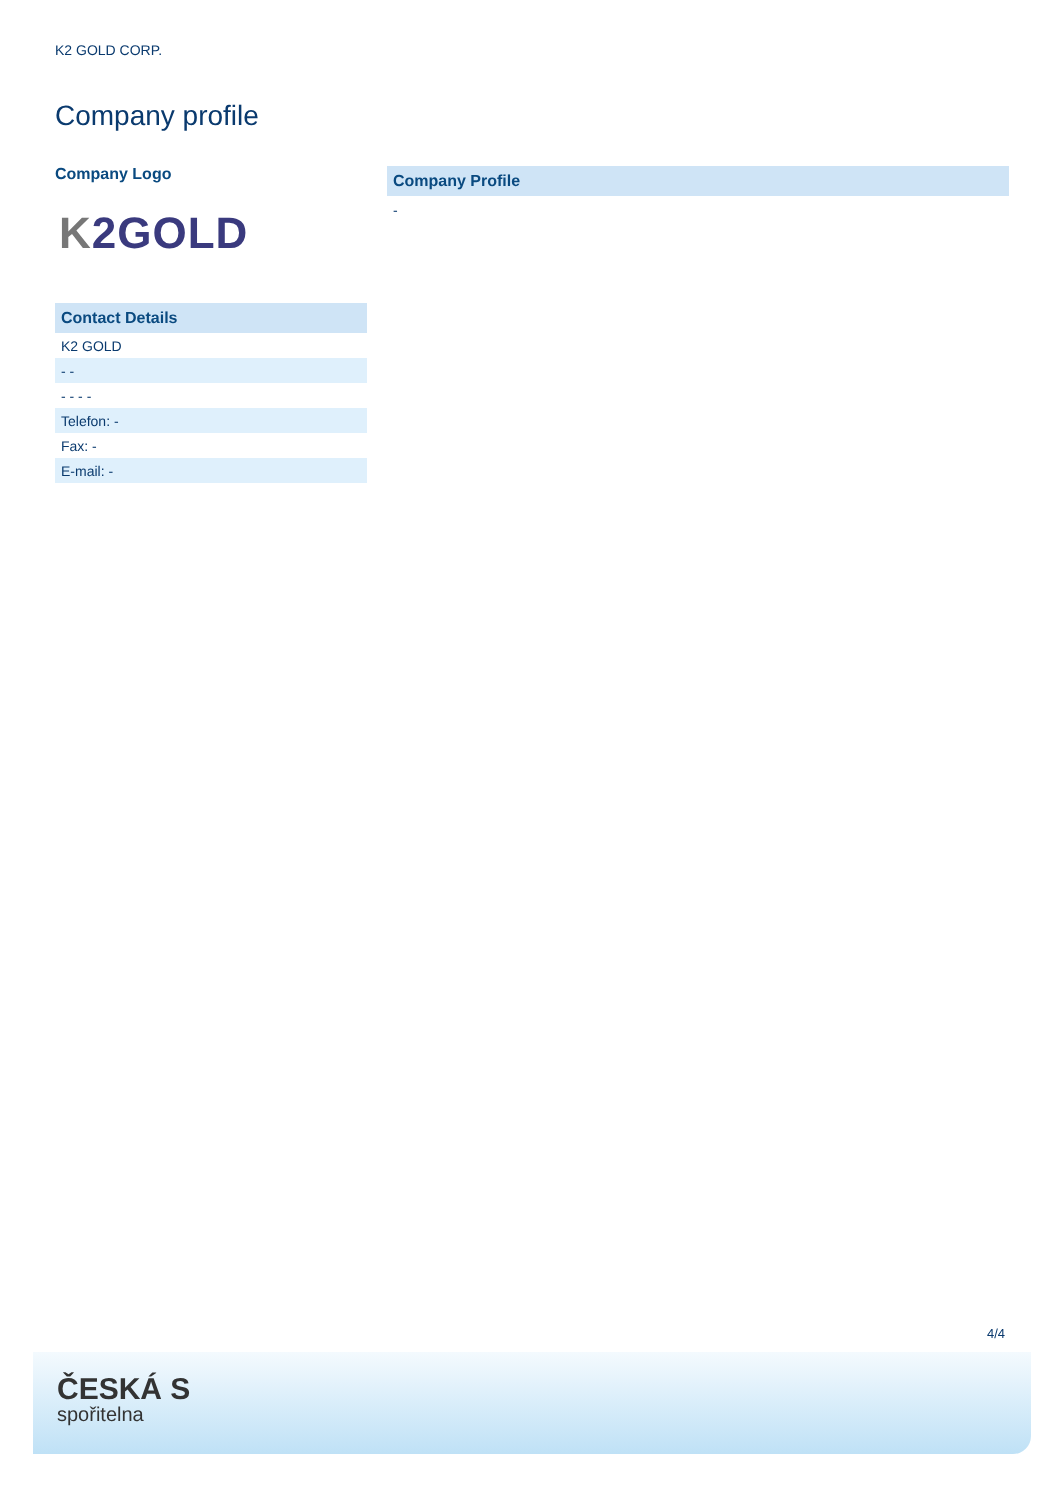K2 GOLD CORP.
Company profile
Company Logo
K2GOLD
| Contact Details |
| --- |
| K2 GOLD |
| - - |
| - - - - |
| Telefon: - |
| Fax: - |
| E-mail: - |
Company Profile
-
4/4
ČESKÁ S
spořitelna